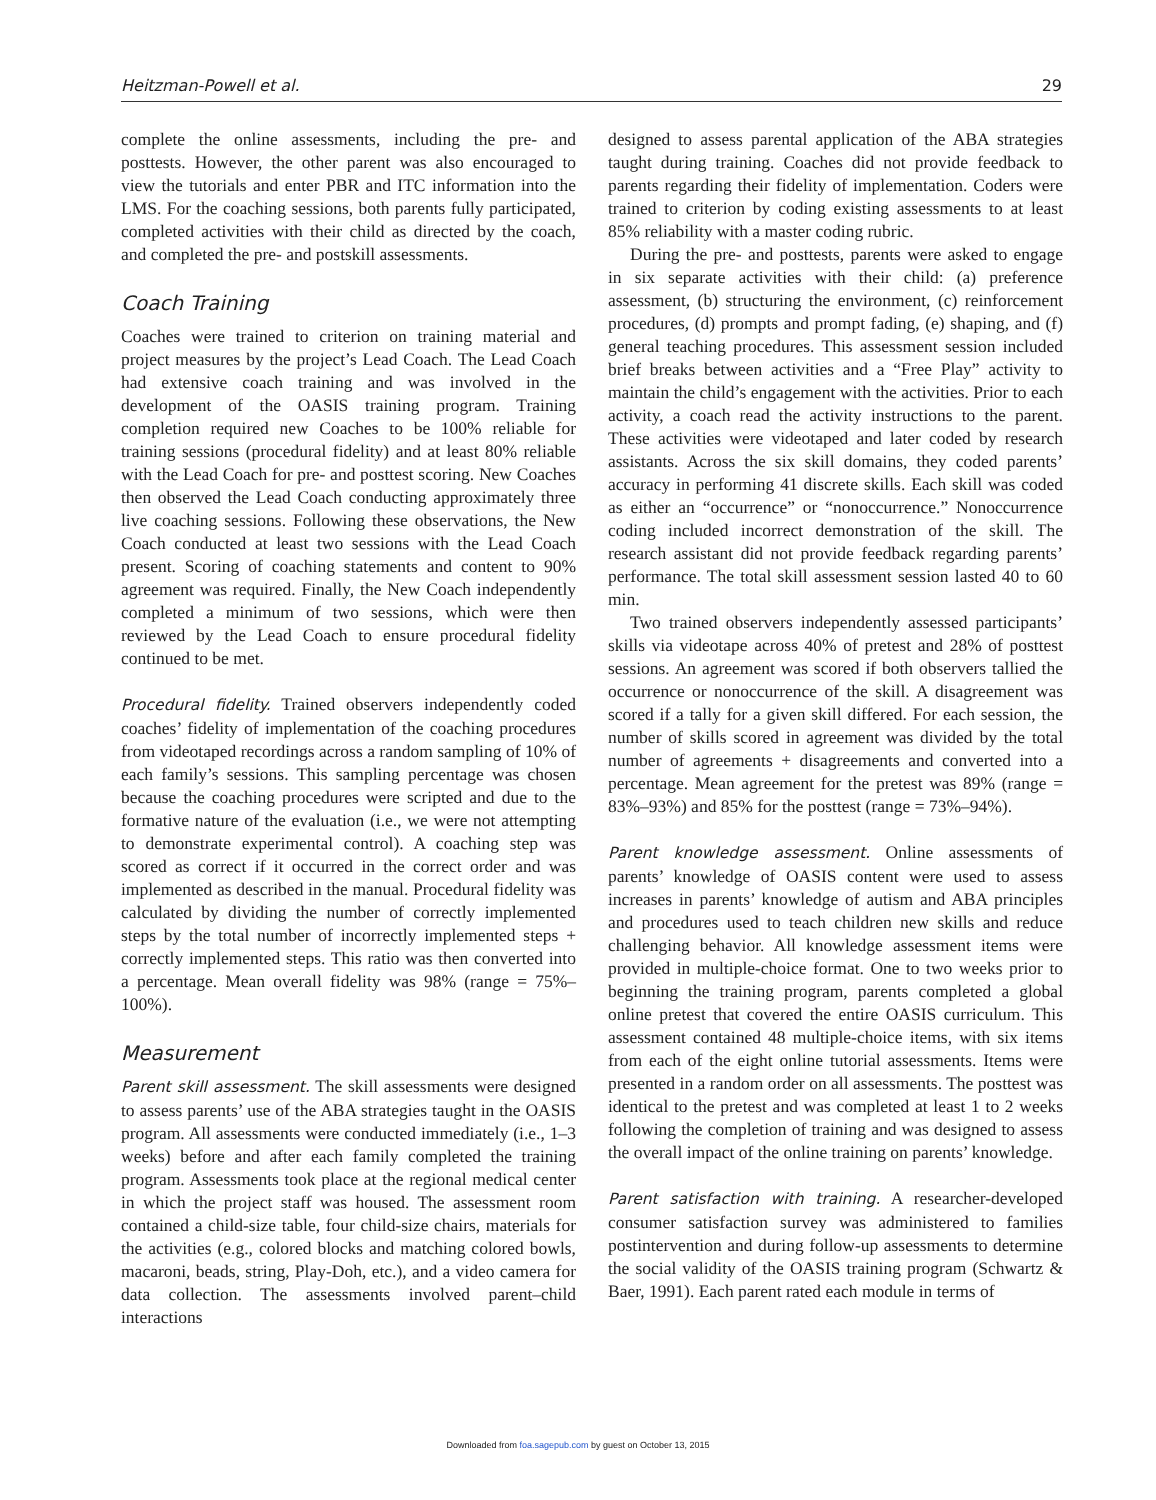Heitzman-Powell et al. 29
complete the online assessments, including the pre- and posttests. However, the other parent was also encouraged to view the tutorials and enter PBR and ITC information into the LMS. For the coaching sessions, both parents fully participated, completed activities with their child as directed by the coach, and completed the pre- and postskill assessments.
Coach Training
Coaches were trained to criterion on training material and project measures by the project’s Lead Coach. The Lead Coach had extensive coach training and was involved in the development of the OASIS training program. Training completion required new Coaches to be 100% reliable for training sessions (procedural fidelity) and at least 80% reliable with the Lead Coach for pre- and posttest scoring. New Coaches then observed the Lead Coach conducting approximately three live coaching sessions. Following these observations, the New Coach conducted at least two sessions with the Lead Coach present. Scoring of coaching statements and content to 90% agreement was required. Finally, the New Coach independently completed a minimum of two sessions, which were then reviewed by the Lead Coach to ensure procedural fidelity continued to be met.
Procedural fidelity. Trained observers independently coded coaches’ fidelity of implementation of the coaching procedures from videotaped recordings across a random sampling of 10% of each family’s sessions. This sampling percentage was chosen because the coaching procedures were scripted and due to the formative nature of the evaluation (i.e., we were not attempting to demonstrate experimental control). A coaching step was scored as correct if it occurred in the correct order and was implemented as described in the manual. Procedural fidelity was calculated by dividing the number of correctly implemented steps by the total number of incorrectly implemented steps + correctly implemented steps. This ratio was then converted into a percentage. Mean overall fidelity was 98% (range = 75%–100%).
Measurement
Parent skill assessment. The skill assessments were designed to assess parents’ use of the ABA strategies taught in the OASIS program. All assessments were conducted immediately (i.e., 1–3 weeks) before and after each family completed the training program. Assessments took place at the regional medical center in which the project staff was housed. The assessment room contained a child-size table, four child-size chairs, materials for the activities (e.g., colored blocks and matching colored bowls, macaroni, beads, string, Play-Doh, etc.), and a video camera for data collection. The assessments involved parent–child interactions
designed to assess parental application of the ABA strategies taught during training. Coaches did not provide feedback to parents regarding their fidelity of implementation. Coders were trained to criterion by coding existing assessments to at least 85% reliability with a master coding rubric.
During the pre- and posttests, parents were asked to engage in six separate activities with their child: (a) preference assessment, (b) structuring the environment, (c) reinforcement procedures, (d) prompts and prompt fading, (e) shaping, and (f) general teaching procedures. This assessment session included brief breaks between activities and a “Free Play” activity to maintain the child’s engagement with the activities. Prior to each activity, a coach read the activity instructions to the parent. These activities were videotaped and later coded by research assistants. Across the six skill domains, they coded parents’ accuracy in performing 41 discrete skills. Each skill was coded as either an “occurrence” or “nonoccurrence.” Nonoccurrence coding included incorrect demonstration of the skill. The research assistant did not provide feedback regarding parents’ performance. The total skill assessment session lasted 40 to 60 min.
Two trained observers independently assessed participants’ skills via videotape across 40% of pretest and 28% of posttest sessions. An agreement was scored if both observers tallied the occurrence or nonoccurrence of the skill. A disagreement was scored if a tally for a given skill differed. For each session, the number of skills scored in agreement was divided by the total number of agreements + disagreements and converted into a percentage. Mean agreement for the pretest was 89% (range = 83%–93%) and 85% for the posttest (range = 73%–94%).
Parent knowledge assessment. Online assessments of parents’ knowledge of OASIS content were used to assess increases in parents’ knowledge of autism and ABA principles and procedures used to teach children new skills and reduce challenging behavior. All knowledge assessment items were provided in multiple-choice format. One to two weeks prior to beginning the training program, parents completed a global online pretest that covered the entire OASIS curriculum. This assessment contained 48 multiple-choice items, with six items from each of the eight online tutorial assessments. Items were presented in a random order on all assessments. The posttest was identical to the pretest and was completed at least 1 to 2 weeks following the completion of training and was designed to assess the overall impact of the online training on parents’ knowledge.
Parent satisfaction with training. A researcher-developed consumer satisfaction survey was administered to families postintervention and during follow-up assessments to determine the social validity of the OASIS training program (Schwartz & Baer, 1991). Each parent rated each module in terms of
Downloaded from foa.sagepub.com by guest on October 13, 2015